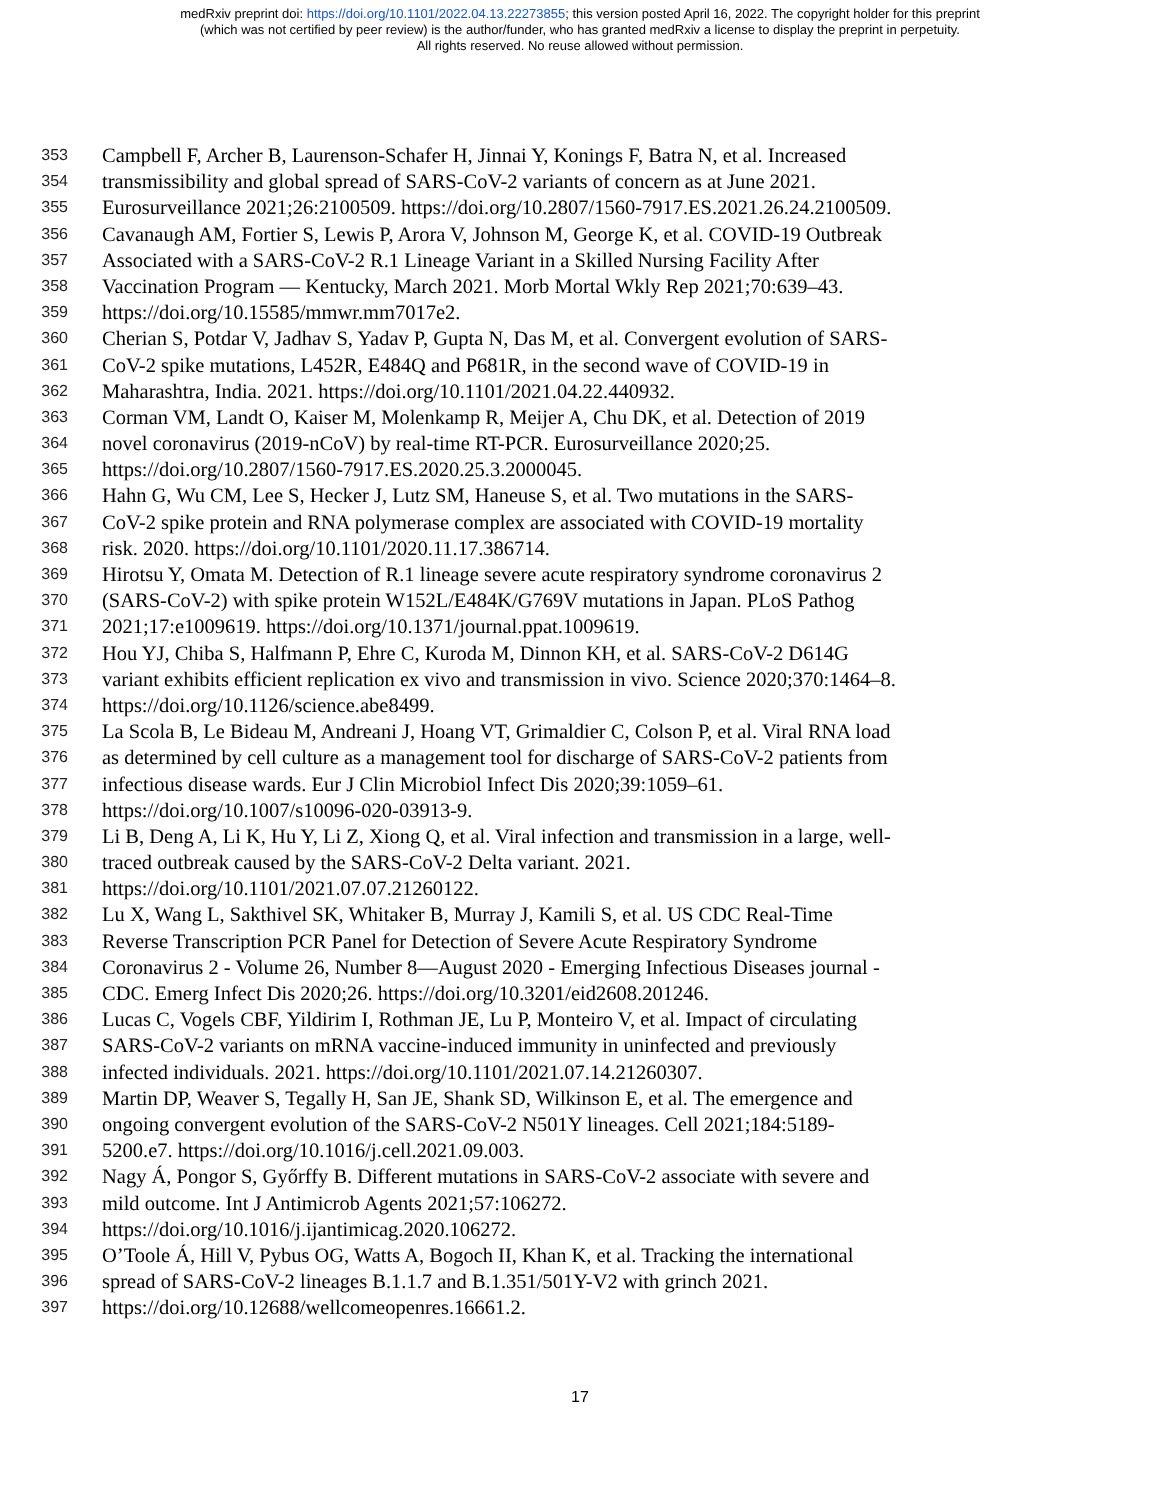medRxiv preprint doi: https://doi.org/10.1101/2022.04.13.22273855; this version posted April 16, 2022. The copyright holder for this preprint
(which was not certified by peer review) is the author/funder, who has granted medRxiv a license to display the preprint in perpetuity.
All rights reserved. No reuse allowed without permission.
353 Campbell F, Archer B, Laurenson-Schafer H, Jinnai Y, Konings F, Batra N, et al. Increased
354 transmissibility and global spread of SARS-CoV-2 variants of concern as at June 2021.
355 Eurosurveillance 2021;26:2100509. https://doi.org/10.2807/1560-7917.ES.2021.26.24.2100509.
356 Cavanaugh AM, Fortier S, Lewis P, Arora V, Johnson M, George K, et al. COVID-19 Outbreak
357 Associated with a SARS-CoV-2 R.1 Lineage Variant in a Skilled Nursing Facility After
358 Vaccination Program — Kentucky, March 2021. Morb Mortal Wkly Rep 2021;70:639–43.
359 https://doi.org/10.15585/mmwr.mm7017e2.
360 Cherian S, Potdar V, Jadhav S, Yadav P, Gupta N, Das M, et al. Convergent evolution of SARS-
361 CoV-2 spike mutations, L452R, E484Q and P681R, in the second wave of COVID-19 in
362 Maharashtra, India. 2021. https://doi.org/10.1101/2021.04.22.440932.
363 Corman VM, Landt O, Kaiser M, Molenkamp R, Meijer A, Chu DK, et al. Detection of 2019
364 novel coronavirus (2019-nCoV) by real-time RT-PCR. Eurosurveillance 2020;25.
365 https://doi.org/10.2807/1560-7917.ES.2020.25.3.2000045.
366 Hahn G, Wu CM, Lee S, Hecker J, Lutz SM, Haneuse S, et al. Two mutations in the SARS-
367 CoV-2 spike protein and RNA polymerase complex are associated with COVID-19 mortality
368 risk. 2020. https://doi.org/10.1101/2020.11.17.386714.
369 Hirotsu Y, Omata M. Detection of R.1 lineage severe acute respiratory syndrome coronavirus 2
370 (SARS-CoV-2) with spike protein W152L/E484K/G769V mutations in Japan. PLoS Pathog
371 2021;17:e1009619. https://doi.org/10.1371/journal.ppat.1009619.
372 Hou YJ, Chiba S, Halfmann P, Ehre C, Kuroda M, Dinnon KH, et al. SARS-CoV-2 D614G
373 variant exhibits efficient replication ex vivo and transmission in vivo. Science 2020;370:1464–8.
374 https://doi.org/10.1126/science.abe8499.
375 La Scola B, Le Bideau M, Andreani J, Hoang VT, Grimaldier C, Colson P, et al. Viral RNA load
376 as determined by cell culture as a management tool for discharge of SARS-CoV-2 patients from
377 infectious disease wards. Eur J Clin Microbiol Infect Dis 2020;39:1059–61.
378 https://doi.org/10.1007/s10096-020-03913-9.
379 Li B, Deng A, Li K, Hu Y, Li Z, Xiong Q, et al. Viral infection and transmission in a large, well-
380 traced outbreak caused by the SARS-CoV-2 Delta variant. 2021.
381 https://doi.org/10.1101/2021.07.07.21260122.
382 Lu X, Wang L, Sakthivel SK, Whitaker B, Murray J, Kamili S, et al. US CDC Real-Time
383 Reverse Transcription PCR Panel for Detection of Severe Acute Respiratory Syndrome
384 Coronavirus 2 - Volume 26, Number 8—August 2020 - Emerging Infectious Diseases journal -
385 CDC. Emerg Infect Dis 2020;26. https://doi.org/10.3201/eid2608.201246.
386 Lucas C, Vogels CBF, Yildirim I, Rothman JE, Lu P, Monteiro V, et al. Impact of circulating
387 SARS-CoV-2 variants on mRNA vaccine-induced immunity in uninfected and previously
388 infected individuals. 2021. https://doi.org/10.1101/2021.07.14.21260307.
389 Martin DP, Weaver S, Tegally H, San JE, Shank SD, Wilkinson E, et al. The emergence and
390 ongoing convergent evolution of the SARS-CoV-2 N501Y lineages. Cell 2021;184:5189-
391 5200.e7. https://doi.org/10.1016/j.cell.2021.09.003.
392 Nagy Á, Pongor S, Győrffy B. Different mutations in SARS-CoV-2 associate with severe and
393 mild outcome. Int J Antimicrob Agents 2021;57:106272.
394 https://doi.org/10.1016/j.ijantimicag.2020.106272.
395 O’Toole Á, Hill V, Pybus OG, Watts A, Bogoch II, Khan K, et al. Tracking the international
396 spread of SARS-CoV-2 lineages B.1.1.7 and B.1.351/501Y-V2 with grinch 2021.
397 https://doi.org/10.12688/wellcomeopenres.16661.2.
17